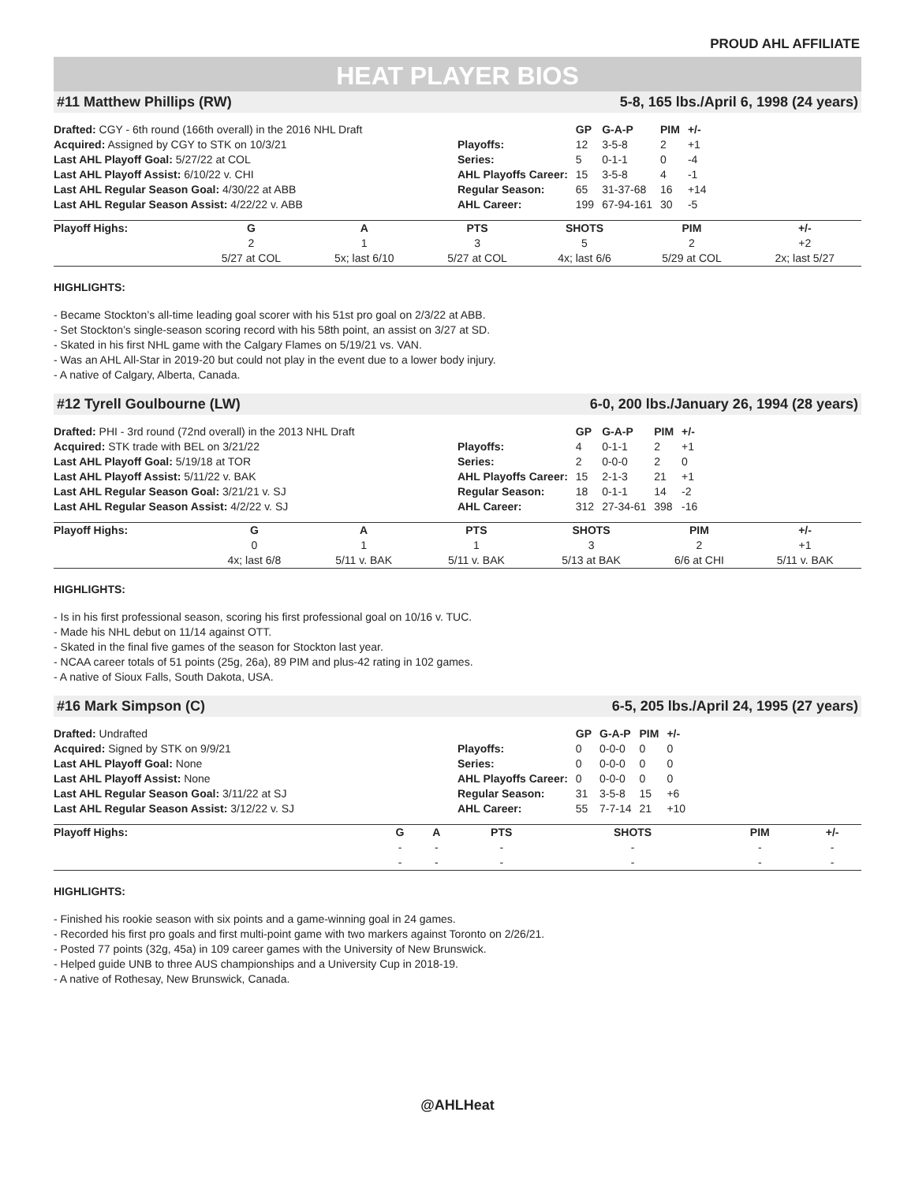PROUD AHL AFFILIATE
HEAT PLAYER BIOS
#11 Matthew Phillips (RW) 5-8, 165 lbs./April 6, 1998 (24 years)
Drafted: CGY - 6th round (166th overall) in the 2016 NHL Draft
Acquired: Assigned by CGY to STK on 10/3/21
Last AHL Playoff Goal: 5/27/22 at COL
Last AHL Playoff Assist: 6/10/22 v. CHI
Last AHL Regular Season Goal: 4/30/22 at ABB
Last AHL Regular Season Assist: 4/22/22 v. ABB
| | GP | G-A-P | PIM | +/- |
| --- | --- | --- | --- | --- |
| Playoffs: | 12 | 3-5-8 | 2 | +1 |
| Series: | 5 | 0-1-1 | 0 | -4 |
| AHL Playoffs Career: | 15 | 3-5-8 | 4 | -1 |
| Regular Season: | 65 | 31-37-68 | 16 | +14 |
| AHL Career: | 199 | 67-94-161 | 30 | -5 |
| Playoff Highs: | G | A | PTS | SHOTS | PIM | +/- |
| --- | --- | --- | --- | --- | --- | --- |
| | 2 | 1 | 3 | 5 | 2 | +2 |
| | 5/27 at COL | 5x; last 6/10 | 5/27 at COL | 4x; last 6/6 | 5/29 at COL | 2x; last 5/27 |
HIGHLIGHTS:
- Became Stockton’s all-time leading goal scorer with his 51st pro goal on 2/3/22 at ABB.
- Set Stockton’s single-season scoring record with his 58th point, an assist on 3/27 at SD.
- Skated in his first NHL game with the Calgary Flames on 5/19/21 vs. VAN.
- Was an AHL All-Star in 2019-20 but could not play in the event due to a lower body injury.
- A native of Calgary, Alberta, Canada.
#12 Tyrell Goulbourne (LW) 6-0, 200 lbs./January 26, 1994 (28 years)
Drafted: PHI - 3rd round (72nd overall) in the 2013 NHL Draft
Acquired: STK trade with BEL on 3/21/22
Last AHL Playoff Goal: 5/19/18 at TOR
Last AHL Playoff Assist: 5/11/22 v. BAK
Last AHL Regular Season Goal: 3/21/21 v. SJ
Last AHL Regular Season Assist: 4/2/22 v. SJ
| | GP | G-A-P | PIM | +/- |
| --- | --- | --- | --- | --- |
| Playoffs: | 4 | 0-1-1 | 2 | +1 |
| Series: | 2 | 0-0-0 | 2 | 0 |
| AHL Playoffs Career: | 15 | 2-1-3 | 21 | +1 |
| Regular Season: | 18 | 0-1-1 | 14 | -2 |
| AHL Career: | 312 | 27-34-61 | 398 | -16 |
| Playoff Highs: | G | A | PTS | SHOTS | PIM | +/- |
| --- | --- | --- | --- | --- | --- | --- |
| | 0 | 1 | 1 | 3 | 2 | +1 |
| | 4x; last 6/8 | 5/11 v. BAK | 5/11 v. BAK | 5/13 at BAK | 6/6 at CHI | 5/11 v. BAK |
HIGHLIGHTS:
- Is in his first professional season, scoring his first professional goal on 10/16 v. TUC.
- Made his NHL debut on 11/14 against OTT.
- Skated in the final five games of the season for Stockton last year.
- NCAA career totals of 51 points (25g, 26a), 89 PIM and plus-42 rating in 102 games.
- A native of Sioux Falls, South Dakota, USA.
#16 Mark Simpson (C) 6-5, 205 lbs./April 24, 1995 (27 years)
Drafted: Undrafted
Acquired: Signed by STK on 9/9/21
Last AHL Playoff Goal: None
Last AHL Playoff Assist: None
Last AHL Regular Season Goal: 3/11/22 at SJ
Last AHL Regular Season Assist: 3/12/22 v. SJ
| | GP | G-A-P | PIM | +/- |
| --- | --- | --- | --- | --- |
| Playoffs: | 0 | 0-0-0 | 0 | 0 |
| Series: | 0 | 0-0-0 | 0 | 0 |
| AHL Playoffs Career: | 0 | 0-0-0 | 0 | 0 |
| Regular Season: | 31 | 3-5-8 | 15 | +6 |
| AHL Career: | 55 | 7-7-14 | 21 | +10 |
| Playoff Highs: | G | A | PTS | SHOTS | PIM | +/- |
| --- | --- | --- | --- | --- | --- | --- |
| | - | - | - | - | - | - |
| | - | - | - | - | - | - |
HIGHLIGHTS:
- Finished his rookie season with six points and a game-winning goal in 24 games.
- Recorded his first pro goals and first multi-point game with two markers against Toronto on 2/26/21.
- Posted 77 points (32g, 45a) in 109 career games with the University of New Brunswick.
- Helped guide UNB to three AUS championships and a University Cup in 2018-19.
- A native of Rothesay, New Brunswick, Canada.
@AHLHeat